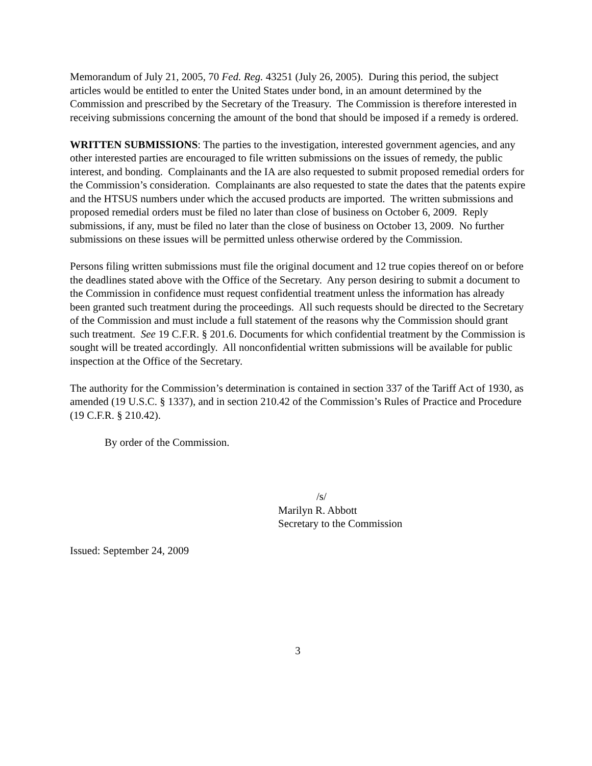Memorandum of July 21, 2005, 70 Fed. Reg. 43251 (July 26, 2005). During this period, the subject articles would be entitled to enter the United States under bond, in an amount determined by the Commission and prescribed by the Secretary of the Treasury. The Commission is therefore interested in receiving submissions concerning the amount of the bond that should be imposed if a remedy is ordered.
WRITTEN SUBMISSIONS: The parties to the investigation, interested government agencies, and any other interested parties are encouraged to file written submissions on the issues of remedy, the public interest, and bonding. Complainants and the IA are also requested to submit proposed remedial orders for the Commission’s consideration. Complainants are also requested to state the dates that the patents expire and the HTSUS numbers under which the accused products are imported. The written submissions and proposed remedial orders must be filed no later than close of business on October 6, 2009. Reply submissions, if any, must be filed no later than the close of business on October 13, 2009. No further submissions on these issues will be permitted unless otherwise ordered by the Commission.
Persons filing written submissions must file the original document and 12 true copies thereof on or before the deadlines stated above with the Office of the Secretary. Any person desiring to submit a document to the Commission in confidence must request confidential treatment unless the information has already been granted such treatment during the proceedings. All such requests should be directed to the Secretary of the Commission and must include a full statement of the reasons why the Commission should grant such treatment. See 19 C.F.R. § 201.6. Documents for which confidential treatment by the Commission is sought will be treated accordingly. All nonconfidential written submissions will be available for public inspection at the Office of the Secretary.
The authority for the Commission’s determination is contained in section 337 of the Tariff Act of 1930, as amended (19 U.S.C. § 1337), and in section 210.42 of the Commission’s Rules of Practice and Procedure (19 C.F.R. § 210.42).
By order of the Commission.
/s/
Marilyn R. Abbott
Secretary to the Commission
Issued: September 24, 2009
3